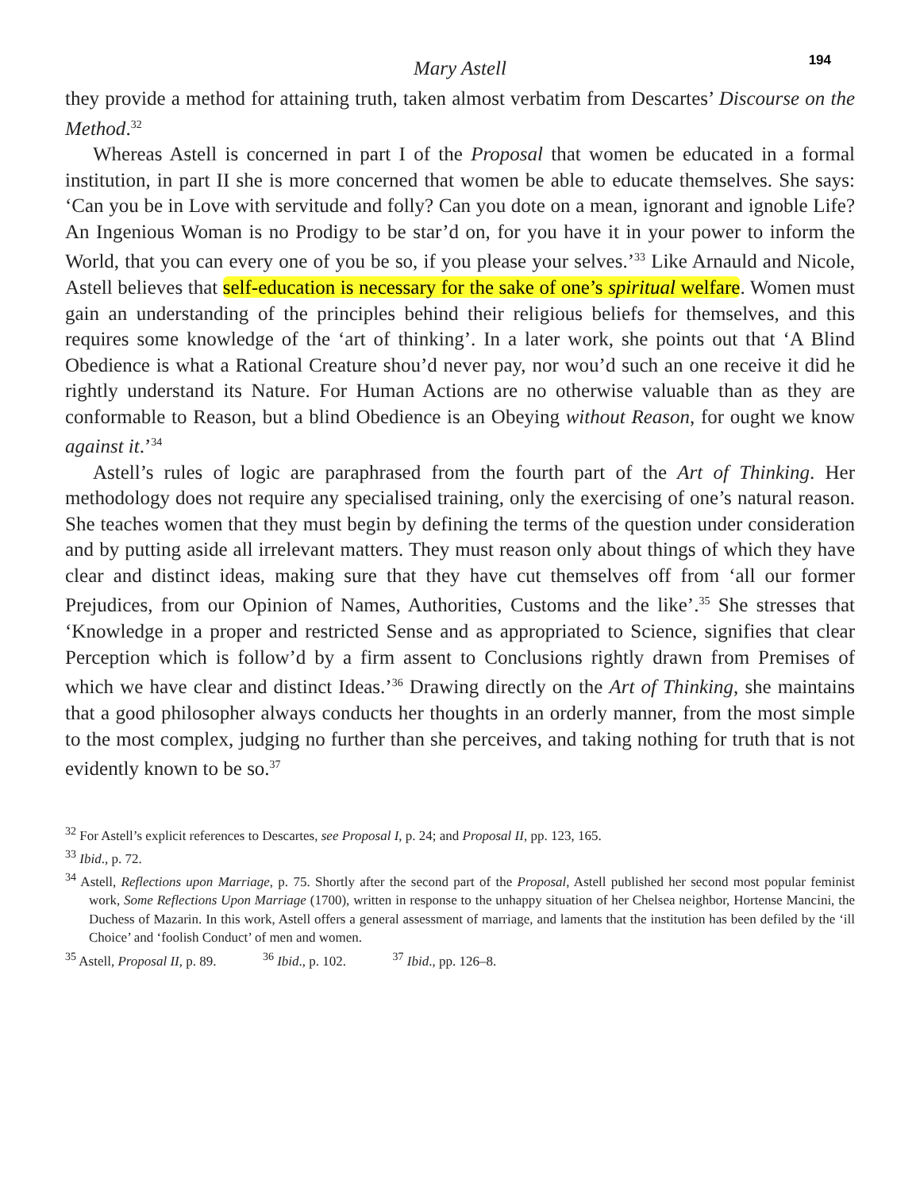194
Mary Astell
they provide a method for attaining truth, taken almost verbatim from Descartes’ Discourse on the Method.<sup>32</sup>
Whereas Astell is concerned in part I of the Proposal that women be educated in a formal institution, in part II she is more concerned that women be able to educate themselves. She says: ‘Can you be in Love with servitude and folly? Can you dote on a mean, ignorant and ignoble Life? An Ingenious Woman is no Prodigy to be star’d on, for you have it in your power to inform the World, that you can every one of you be so, if you please your selves.’<sup>33</sup> Like Arnauld and Nicole, Astell believes that self-education is necessary for the sake of one’s spiritual welfare. Women must gain an understanding of the principles behind their religious beliefs for themselves, and this requires some knowledge of the ‘art of thinking’. In a later work, she points out that ‘A Blind Obedience is what a Rational Creature shou’d never pay, nor wou’d such an one receive it did he rightly understand its Nature. For Human Actions are no otherwise valuable than as they are conformable to Reason, but a blind Obedience is an Obeying without Reason, for ought we know against it.’<sup>34</sup>
Astell’s rules of logic are paraphrased from the fourth part of the Art of Thinking. Her methodology does not require any specialised training, only the exercising of one’s natural reason. She teaches women that they must begin by defining the terms of the question under consideration and by putting aside all irrelevant matters. They must reason only about things of which they have clear and distinct ideas, making sure that they have cut themselves off from ‘all our former Prejudices, from our Opinion of Names, Authorities, Customs and the like’.<sup>35</sup> She stresses that ‘Knowledge in a proper and restricted Sense and as appropriated to Science, signifies that clear Perception which is follow’d by a firm assent to Conclusions rightly drawn from Premises of which we have clear and distinct Ideas.’<sup>36</sup> Drawing directly on the Art of Thinking, she maintains that a good philosopher always conducts her thoughts in an orderly manner, from the most simple to the most complex, judging no further than she perceives, and taking nothing for truth that is not evidently known to be so.<sup>37</sup>
<sup>32</sup> For Astell’s explicit references to Descartes, see Proposal I, p. 24; and Proposal II, pp. 123, 165.
<sup>33</sup> Ibid., p. 72.
<sup>34</sup> Astell, Reflections upon Marriage, p. 75. Shortly after the second part of the Proposal, Astell published her second most popular feminist work, Some Reflections Upon Marriage (1700), written in response to the unhappy situation of her Chelsea neighbor, Hortense Mancini, the Duchess of Mazarin. In this work, Astell offers a general assessment of marriage, and laments that the institution has been defiled by the ‘ill Choice’ and ‘foolish Conduct’ of men and women.
<sup>35</sup> Astell, Proposal II, p. 89. <sup>36</sup> Ibid., p. 102. <sup>37</sup> Ibid., pp. 126–8.